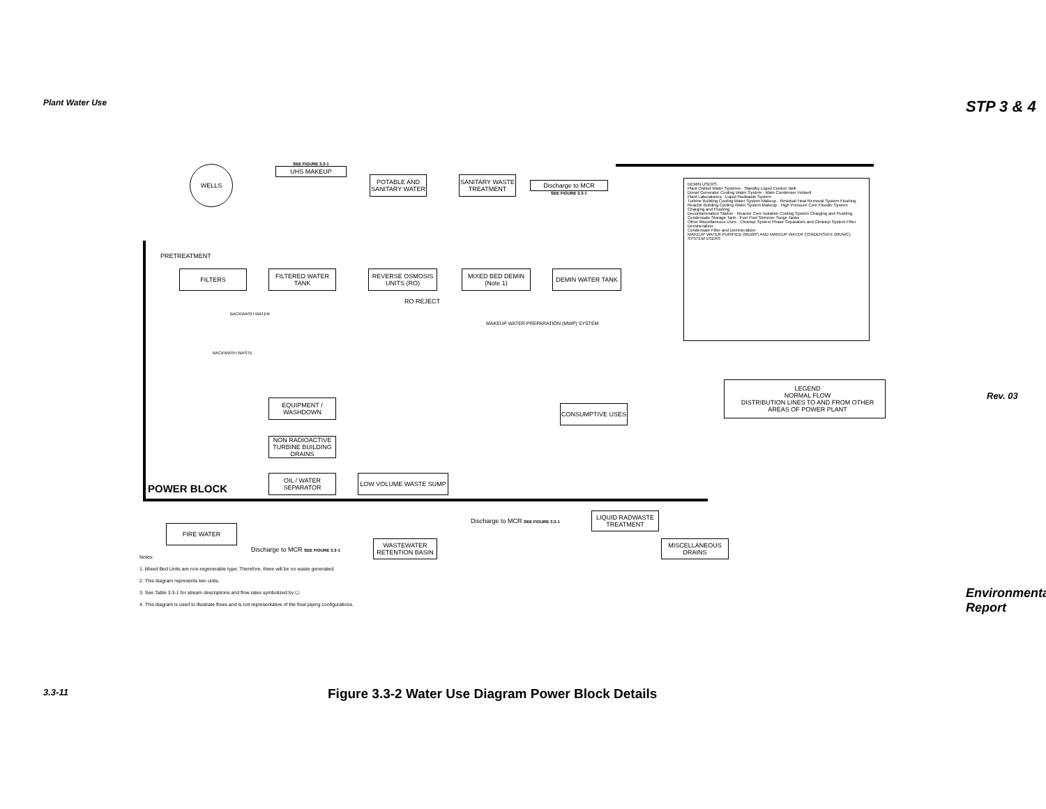Plant Water Use STP 3 & 4
Rev. 03
WELLS UHS MAKEUP
POTABLE AND SANITARY WATER
SANITARY WASTE TREATMENT
Discharge to MCR
FILTERS
FILTERED WATER TANK
REVERSE OSMOSIS UNITS (RO)
MIXED BED DEMIN (Note 1)
DEMIN WATER TANK
EQUIPMENT / WASHDOWN
NON RADIOACTIVE TURBINE BUILDING DRAINS
OIL / WATER SEPARATOR
LOW VOLUME WASTE SUMP
CONSUMPTIVE USES
FIRE WATER
WASTEWATER RETENTION BASIN
LIQUID RADWASTE TREATMENT
MISCELLANEOUS DRAINS
LEGEND
NORMAL FLOW
DISTRIBUTION LINES TO AND FROM OTHER AREAS OF POWER PLANT
DEMIN USERS
Plant Chilled Water Systems · Standby Liquid Control Tank
Diesel Generator Cooling Water System · Main Condenser Hotwell
Plant Laboratories · Liquid Radwaste System
Turbine Building Cooling Water System Makeup · Residual Heat Removal System Flushing
Reactor Building Cooling Water System Makeup · High Pressure Core Flooder System Charging and Flushing
Decontamination Station · Reactor Core Isolation Cooling System Charging and Flushing
Condensate Storage Tank · Fuel Pool Skimmer Surge Tanks
Other Miscellaneous Uses · Cleanup System Phase Separators and Cleanup System Filter Demineralizer
Condensate Filter and Demineralizer
MAKEUP WATER PURIFIED (MUWP) AND MAKEUP WATER CONDENSATE (MUWC) SYSTEM USERS
PRETREATMENT
RO REJECT
BACKWASH WATER
MAKEUP WATER PREPARATION (MWP) SYSTEM
BACKWASH WASTE
POWER BLOCK
Discharge to MCR SEE FIGURE 3.3-1
Discharge to MCR SEE FIGURE 3.3-1
SEE FIGURE 3.3-1
SEE FIGURE 3.3-1
Notes:
1. Mixed Bed Units are non-regenerable type; Therefore, there will be no waste generated.
2. This diagram represents two units.
3. See Table 3.3-1 for stream descriptions and flow rates symbolized by ⬠.
4. This diagram is used to illustrate flows and is not representative of the final piping configurations.
Figure 3.3-2 Water Use Diagram Power Block Details
3.3-11
Environmental Report